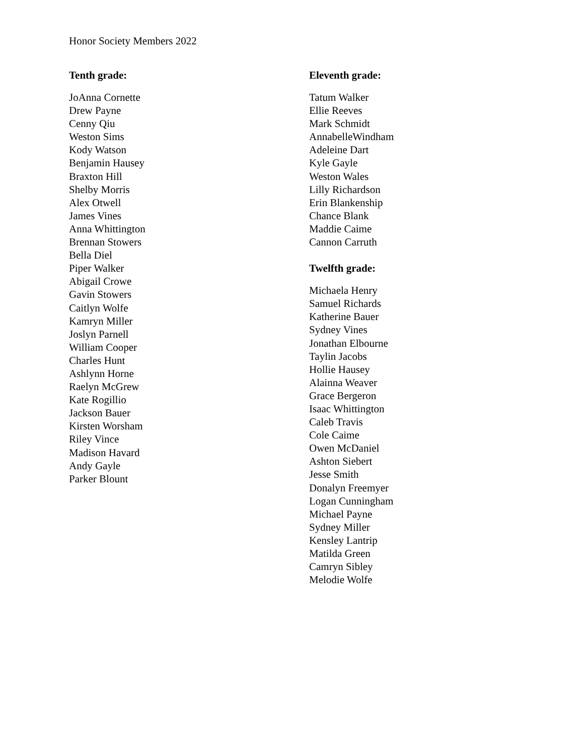Honor Society Members 2022
Tenth grade:
JoAnna Cornette
Drew Payne
Cenny Qiu
Weston Sims
Kody Watson
Benjamin Hausey
Braxton Hill
Shelby Morris
Alex Otwell
James Vines
Anna Whittington
Brennan Stowers
Bella Diel
Piper Walker
Abigail Crowe
Gavin Stowers
Caitlyn Wolfe
Kamryn Miller
Joslyn Parnell
William Cooper
Charles Hunt
Ashlynn Horne
Raelyn McGrew
Kate Rogillio
Jackson Bauer
Kirsten Worsham
Riley Vince
Madison Havard
Andy Gayle
Parker Blount
Eleventh grade:
Tatum Walker
Ellie Reeves
Mark Schmidt
AnnabelleWindham
Adeleine Dart
Kyle Gayle
Weston Wales
Lilly Richardson
Erin Blankenship
Chance Blank
Maddie Caime
Cannon Carruth
Twelfth grade:
Michaela Henry
Samuel Richards
Katherine Bauer
Sydney Vines
Jonathan Elbourne
Taylin Jacobs
Hollie Hausey
Alainna Weaver
Grace Bergeron
Isaac Whittington
Caleb Travis
Cole Caime
Owen McDaniel
Ashton Siebert
Jesse Smith
Donalyn Freemyer
Logan Cunningham
Michael Payne
Sydney Miller
Kensley Lantrip
Matilda Green
Camryn Sibley
Melodie Wolfe